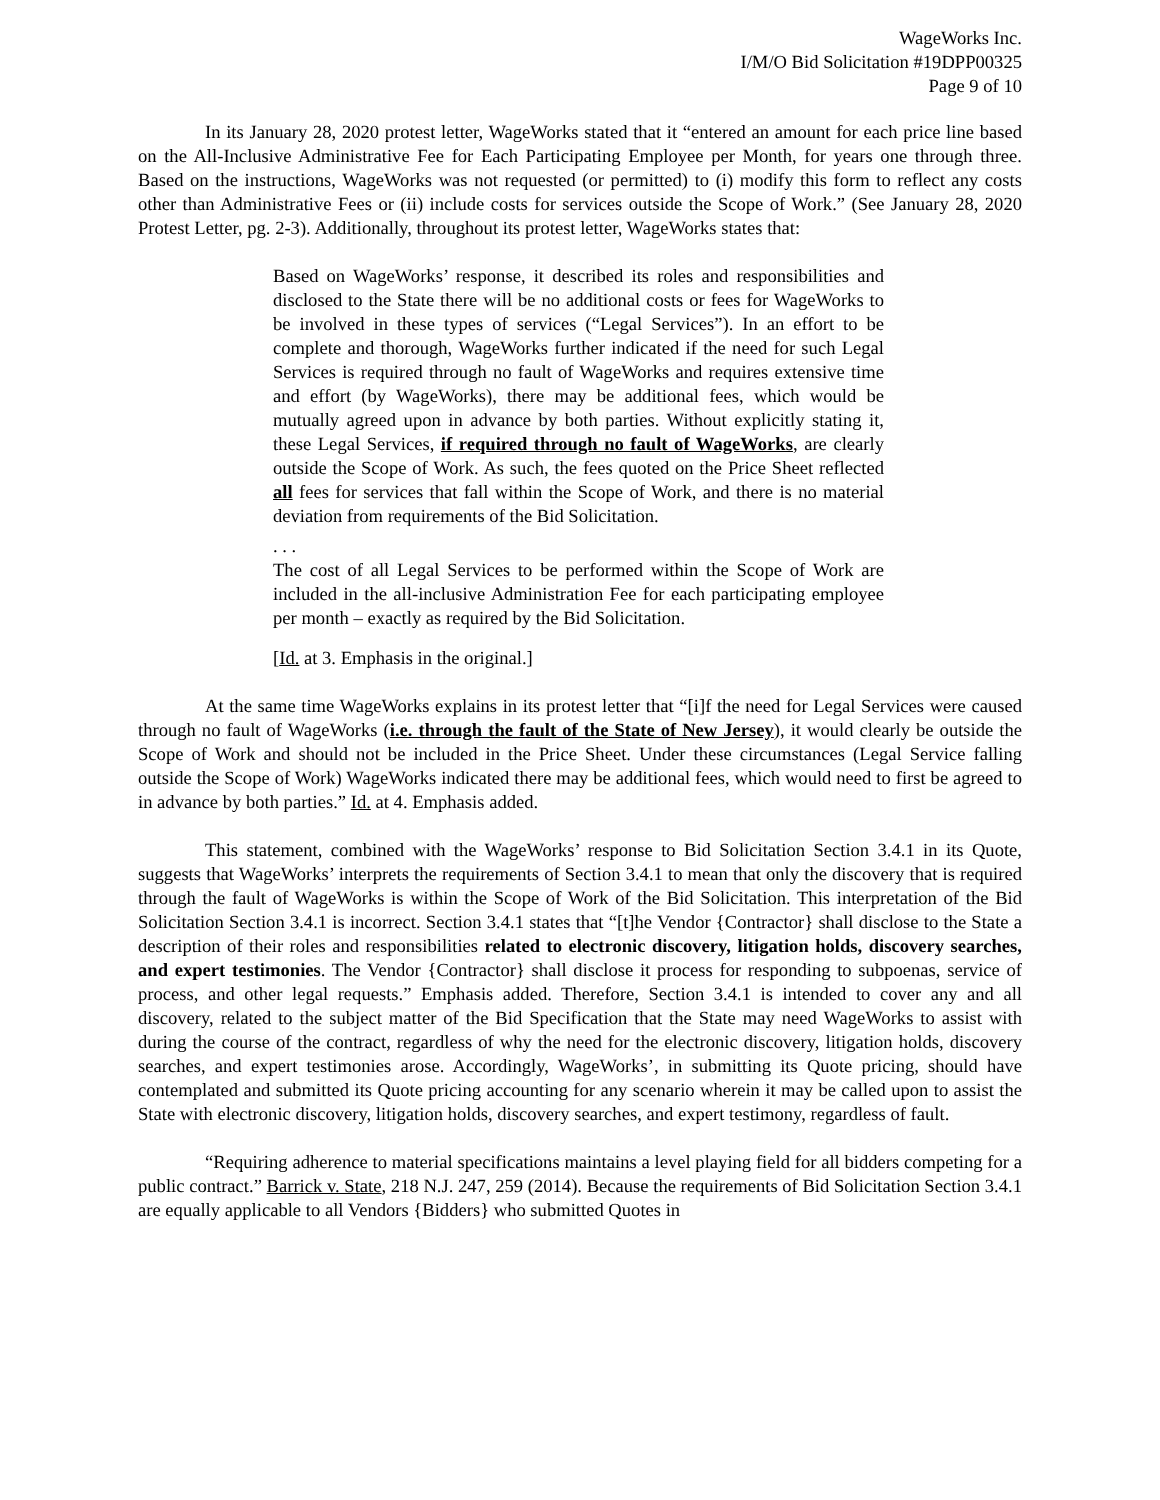WageWorks Inc.
I/M/O Bid Solicitation #19DPP00325
Page 9 of 10
In its January 28, 2020 protest letter, WageWorks stated that it “entered an amount for each price line based on the All-Inclusive Administrative Fee for Each Participating Employee per Month, for years one through three. Based on the instructions, WageWorks was not requested (or permitted) to (i) modify this form to reflect any costs other than Administrative Fees or (ii) include costs for services outside the Scope of Work.” (See January 28, 2020 Protest Letter, pg. 2-3). Additionally, throughout its protest letter, WageWorks states that:
Based on WageWorks’ response, it described its roles and responsibilities and disclosed to the State there will be no additional costs or fees for WageWorks to be involved in these types of services (“Legal Services”). In an effort to be complete and thorough, WageWorks further indicated if the need for such Legal Services is required through no fault of WageWorks and requires extensive time and effort (by WageWorks), there may be additional fees, which would be mutually agreed upon in advance by both parties. Without explicitly stating it, these Legal Services, if required through no fault of WageWorks, are clearly outside the Scope of Work. As such, the fees quoted on the Price Sheet reflected all fees for services that fall within the Scope of Work, and there is no material deviation from requirements of the Bid Solicitation.
. . .
The cost of all Legal Services to be performed within the Scope of Work are included in the all-inclusive Administration Fee for each participating employee per month – exactly as required by the Bid Solicitation.
[Id. at 3. Emphasis in the original.]
At the same time WageWorks explains in its protest letter that “[i]f the need for Legal Services were caused through no fault of WageWorks (i.e. through the fault of the State of New Jersey), it would clearly be outside the Scope of Work and should not be included in the Price Sheet. Under these circumstances (Legal Service falling outside the Scope of Work) WageWorks indicated there may be additional fees, which would need to first be agreed to in advance by both parties.” Id. at 4. Emphasis added.
This statement, combined with the WageWorks’ response to Bid Solicitation Section 3.4.1 in its Quote, suggests that WageWorks’ interprets the requirements of Section 3.4.1 to mean that only the discovery that is required through the fault of WageWorks is within the Scope of Work of the Bid Solicitation. This interpretation of the Bid Solicitation Section 3.4.1 is incorrect. Section 3.4.1 states that “[t]he Vendor {Contractor} shall disclose to the State a description of their roles and responsibilities related to electronic discovery, litigation holds, discovery searches, and expert testimonies. The Vendor {Contractor} shall disclose it process for responding to subpoenas, service of process, and other legal requests.” Emphasis added. Therefore, Section 3.4.1 is intended to cover any and all discovery, related to the subject matter of the Bid Specification that the State may need WageWorks to assist with during the course of the contract, regardless of why the need for the electronic discovery, litigation holds, discovery searches, and expert testimonies arose. Accordingly, WageWorks’, in submitting its Quote pricing, should have contemplated and submitted its Quote pricing accounting for any scenario wherein it may be called upon to assist the State with electronic discovery, litigation holds, discovery searches, and expert testimony, regardless of fault.
“Requiring adherence to material specifications maintains a level playing field for all bidders competing for a public contract.” Barrick v. State, 218 N.J. 247, 259 (2014). Because the requirements of Bid Solicitation Section 3.4.1 are equally applicable to all Vendors {Bidders} who submitted Quotes in